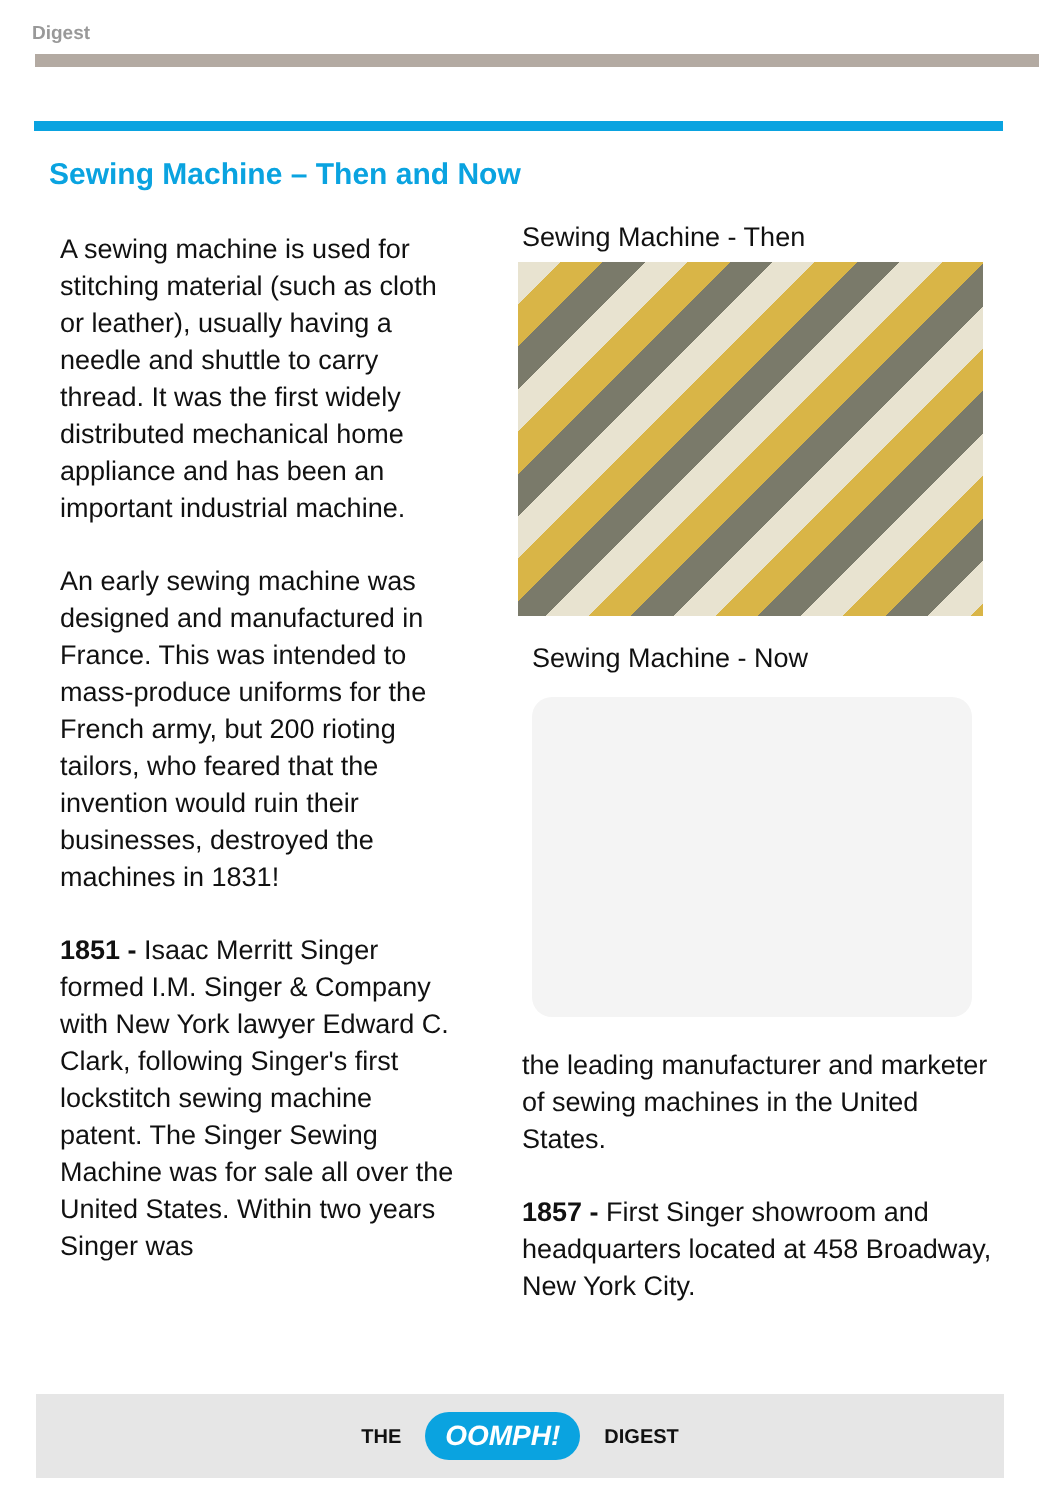Digest
Sewing Machine – Then and Now
A sewing machine is used for stitching material (such as cloth or leather), usually having a needle and shuttle to carry thread. It was the first widely distributed mechanical home appliance and has been an important industrial machine.
An early sewing machine was designed and manufactured in France. This was intended to mass-produce uniforms for the French army, but 200 rioting tailors, who feared that the invention would ruin their businesses, destroyed the machines in 1831!
1851 - Isaac Merritt Singer formed I.M. Singer & Company with New York lawyer Edward C. Clark, following Singer's first lockstitch sewing machine patent. The Singer Sewing Machine was for sale all over the United States. Within two years Singer was
Sewing Machine - Then
Sewing Machine - Now
the leading manufacturer and marketer of sewing machines in the United States.
1857 - First Singer showroom and headquarters located at 458 Broadway, New York City.
THE OOMPH! DIGEST